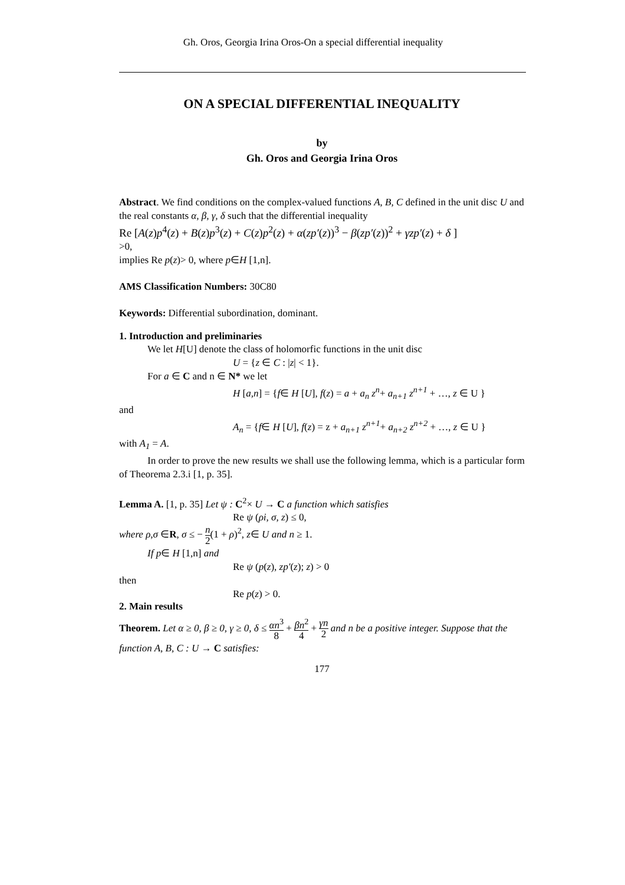Gh. Oros, Georgia Irina Oros-On a special differential inequality
ON A SPECIAL DIFFERENTIAL INEQUALITY
by
Gh. Oros and Georgia Irina Oros
Abstract. We find conditions on the complex-valued functions A, B, C defined in the unit disc U and the real constants α, β, γ, δ such that the differential inequality
Re [A(z)p<sup>4</sup>(z) + B(z)p<sup>3</sup>(z) + C(z)p<sup>2</sup>(z) + α(zp′(z))<sup>3</sup> − β(zp′(z))<sup>2</sup> + γzp′(z) + δ ]
>0,
implies Re p(z)> 0, where p∈H [1,n].
AMS Classification Numbers: 30C80
Keywords: Differential subordination, dominant.
1. Introduction and preliminaries
We let H[U] denote the class of holomorfic functions in the unit disc
U = {z ∈ C : |z| < 1}.
For a ∈ C and n ∈ N* we let
H [a,n] = {f∈ H [U], f(z) = a + a<sub>n</sub> z<sup>n</sup>+ a<sub>n+1</sub> z<sup>n+1</sup> + …, z ∈ U }
and
A<sub>n</sub> = {f∈ H [U], f(z) = z + a<sub>n+1</sub> z<sup>n+1</sup>+ a<sub>n+2</sub> z<sup>n+2</sup> + …, z ∈ U }
with A<sub>1</sub> = A.
In order to prove the new results we shall use the following lemma, which is a particular form of Theorema 2.3.i [1, p. 35].
Lemma A. [1, p. 35] Let ψ : C<sup>2</sup>× U → C a function which satisfies
Re ψ (ρi, σ, z) ≤ 0,
where ρ,σ ∈R, σ ≤ − n 2(1 + ρ)<sup>2</sup>, z∈ U and n ≥ 1.
If p∈ H [1,n] and
Re ψ (p(z), zp′(z); z) > 0
then
Re p(z) > 0.
2. Main results
Theorem. Let α ≥ 0, β ≥ 0, γ ≥ 0, δ ≤ αn<sup>3</sup> 8 + βn<sup>2</sup> 4 + γn 2 and n be a positive integer. Suppose that the function A, B, C : U → C satisfies:
177